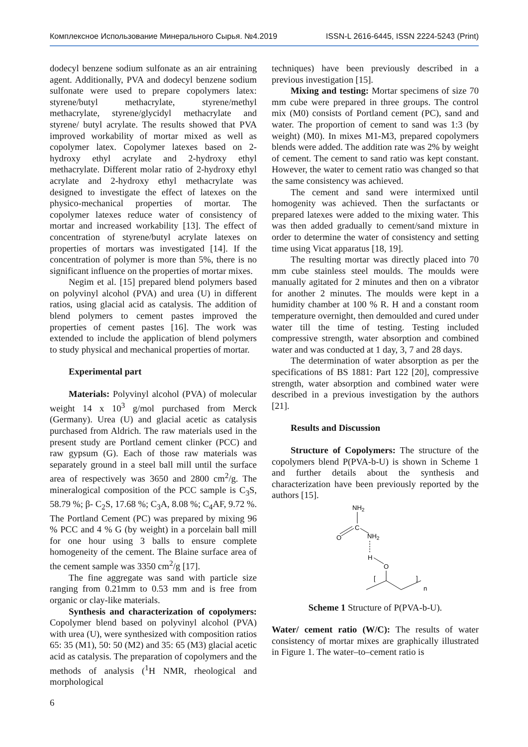Комплексное Использование Минерального Сырья. №4.2019 ISSN-L 2616-6445, ISSN 2224-5243 (Print)
dodecyl benzene sodium sulfonate as an air entraining agent. Additionally, PVA and dodecyl benzene sodium sulfonate were used to prepare copolymers latex: styrene/butyl methacrylate, styrene/methyl methacrylate, styrene/glycidyl methacrylate and styrene/ butyl acrylate. The results showed that PVA improved workability of mortar mixed as well as copolymer latex. Copolymer latexes based on 2-hydroxy ethyl acrylate and 2-hydroxy ethyl methacrylate. Different molar ratio of 2-hydroxy ethyl acrylate and 2-hydroxy ethyl methacrylate was designed to investigate the effect of latexes on the physico-mechanical properties of mortar. The copolymer latexes reduce water of consistency of mortar and increased workability [13]. The effect of concentration of styrene/butyl acrylate latexes on properties of mortars was investigated [14]. If the concentration of polymer is more than 5%, there is no significant influence on the properties of mortar mixes.
Negim et al. [15] prepared blend polymers based on polyvinyl alcohol (PVA) and urea (U) in different ratios, using glacial acid as catalysis. The addition of blend polymers to cement pastes improved the properties of cement pastes [16]. The work was extended to include the application of blend polymers to study physical and mechanical properties of mortar.
Experimental part
Materials: Polyvinyl alcohol (PVA) of molecular weight 14 x 10<sup>3</sup> g/mol purchased from Merck (Germany). Urea (U) and glacial acetic as catalysis purchased from Aldrich. The raw materials used in the present study are Portland cement clinker (PCC) and raw gypsum (G). Each of those raw materials was separately ground in a steel ball mill until the surface area of respectively was 3650 and 2800 cm<sup>2</sup>/g. The mineralogical composition of the PCC sample is C<sub>3</sub>S, 58.79 %; β- C<sub>2</sub>S, 17.68 %; C<sub>3</sub>A, 8.08 %; C<sub>4</sub>AF, 9.72 %. The Portland Cement (PC) was prepared by mixing 96 % PCC and 4 % G (by weight) in a porcelain ball mill for one hour using 3 balls to ensure complete homogeneity of the cement. The Blaine surface area of the cement sample was 3350 cm<sup>2</sup>/g [17].
The fine aggregate was sand with particle size ranging from 0.21mm to 0.53 mm and is free from organic or clay-like materials.
Synthesis and characterization of copolymers: Copolymer blend based on polyvinyl alcohol (PVA) with urea (U), were synthesized with composition ratios 65: 35 (M1), 50: 50 (M2) and 35: 65 (M3) glacial acetic acid as catalysis. The preparation of copolymers and the methods of analysis (<sup>1</sup>H NMR, rheological and morphological
techniques) have been previously described in a previous investigation [15].
Mixing and testing: Mortar specimens of size 70 mm cube were prepared in three groups. The control mix (M0) consists of Portland cement (PC), sand and water. The proportion of cement to sand was 1:3 (by weight) (M0). In mixes M1-M3, prepared copolymers blends were added. The addition rate was 2% by weight of cement. The cement to sand ratio was kept constant. However, the water to cement ratio was changed so that the same consistency was achieved.
The cement and sand were intermixed until homogenity was achieved. Then the surfactants or prepared latexes were added to the mixing water. This was then added gradually to cement/sand mixture in order to determine the water of consistency and setting time using Vicat apparatus [18, 19].
The resulting mortar was directly placed into 70 mm cube stainless steel moulds. The moulds were manually agitated for 2 minutes and then on a vibrator for another 2 minutes. The moulds were kept in a humidity chamber at 100 % R. H and a constant room temperature overnight, then demoulded and cured under water till the time of testing. Testing included compressive strength, water absorption and combined water and was conducted at 1 day, 3, 7 and 28 days.
The determination of water absorption as per the specifications of BS 1881: Part 122 [20], compressive strength, water absorption and combined water were described in a previous investigation by the authors [21].
Results and Discussion
Structure of Copolymers: The structure of the copolymers blend P(PVA-b-U) is shown in Scheme 1 and further details about the synthesis and characterization have been previously reported by the authors [15].
NH2
C
O
NH2
H
O
[
]
n
Scheme 1 Structure of P(PVA-b-U).
Water/ cement ratio (W/C): The results of water consistency of mortar mixes are graphically illustrated in Figure 1. The water–to–cement ratio is
6